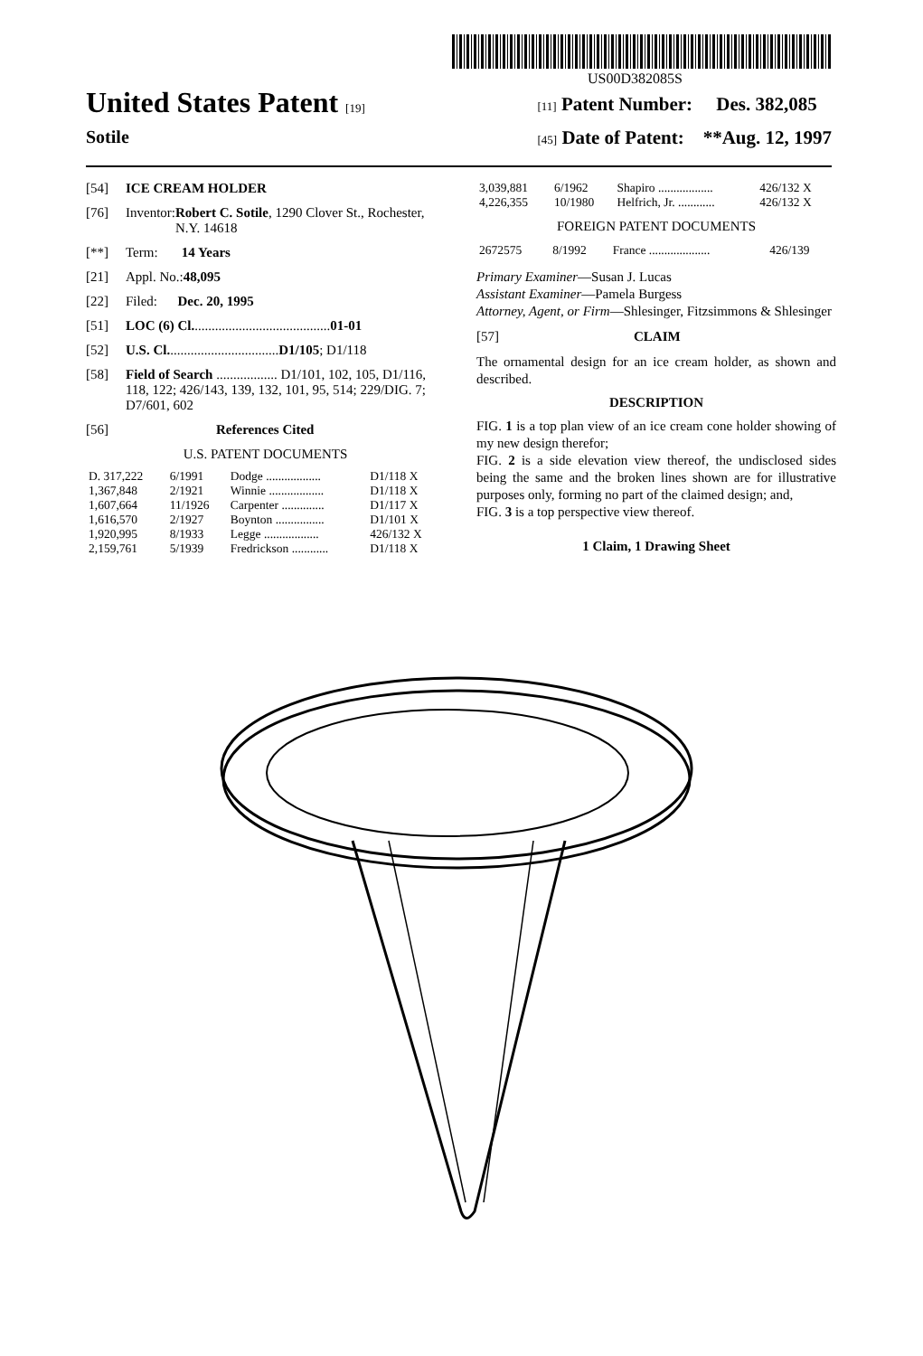US00D382085S
United States Patent [19]
Sotile
[11] Patent Number: Des. 382,085
[45] Date of Patent: **Aug. 12, 1997
[54] ICE CREAM HOLDER
[76] Inventor: Robert C. Sotile, 1290 Clover St., Rochester, N.Y. 14618
[**] Term: 14 Years
[21] Appl. No.: 48,095
[22] Filed: Dec. 20, 1995
[51] LOC (6) Cl. ........................................ 01-01
[52] U.S. Cl. ................................ D1/105; D1/118
[58] Field of Search .................. D1/101, 102, 105, D1/116, 118, 122; 426/143, 139, 132, 101, 95, 514; 229/DIG. 7; D7/601, 602
[56] References Cited
U.S. PATENT DOCUMENTS
| D. 317,222 | 6/1991 | Dodge .................. | D1/118 X |
| 1,367,848 | 2/1921 | Winnie .................. | D1/118 X |
| 1,607,664 | 11/1926 | Carpenter .............. | D1/117 X |
| 1,616,570 | 2/1927 | Boynton ................ | D1/101 X |
| 1,920,995 | 8/1933 | Legge .................. | 426/132 X |
| 2,159,761 | 5/1939 | Fredrickson ............ | D1/118 X |
| 3,039,881 | 6/1962 | Shapiro .................. | 426/132 X |
| 4,226,355 | 10/1980 | Helfrich, Jr. ............ | 426/132 X |
FOREIGN PATENT DOCUMENTS
| 2672575 | 8/1992 | France .................... | 426/139 |
Primary Examiner—Susan J. Lucas
Assistant Examiner—Pamela Burgess
Attorney, Agent, or Firm—Shlesinger, Fitzsimmons & Shlesinger
[57] CLAIM
The ornamental design for an ice cream holder, as shown and described.
DESCRIPTION
FIG. 1 is a top plan view of an ice cream cone holder showing of my new design therefor;
FIG. 2 is a side elevation view thereof, the undisclosed sides being the same and the broken lines shown are for illustrative purposes only, forming no part of the claimed design; and,
FIG. 3 is a top perspective view thereof.
1 Claim, 1 Drawing Sheet